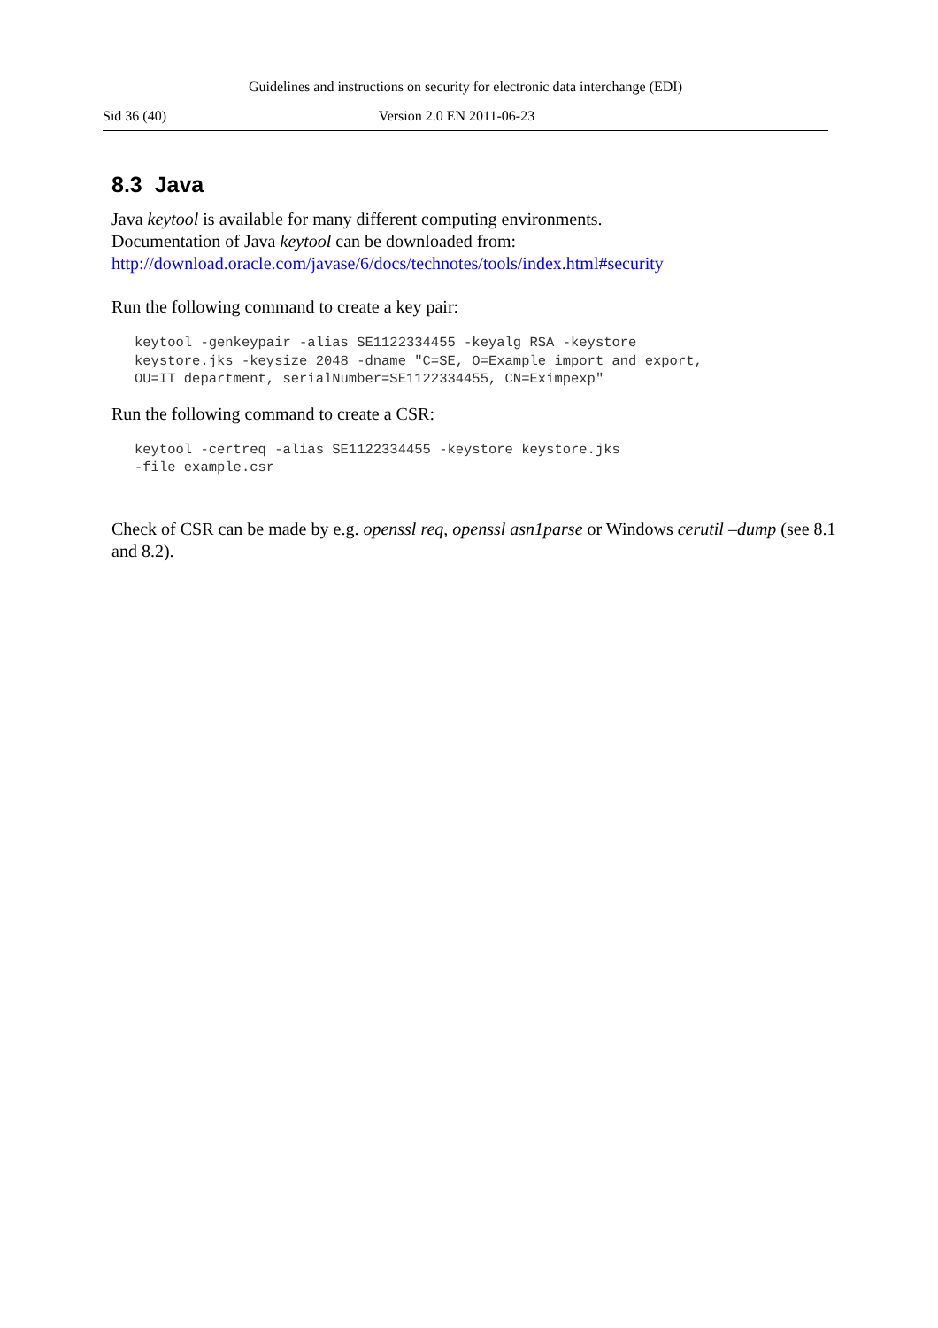Guidelines and instructions on security for electronic data interchange (EDI)
Sid 36 (40) Version 2.0 EN 2011-06-23
8.3 Java
Java keytool is available for many different computing environments.
Documentation of Java keytool can be downloaded from:
http://download.oracle.com/javase/6/docs/technotes/tools/index.html#security
Run the following command to create a key pair:
keytool -genkeypair -alias SE1122334455 -keyalg RSA -keystore
keystore.jks -keysize 2048 -dname "C=SE, O=Example import and export,
OU=IT department, serialNumber=SE1122334455, CN=Eximpexp"
Run the following command to create a CSR:
keytool -certreq -alias SE1122334455 -keystore keystore.jks
-file example.csr
Check of CSR can be made by e.g. openssl req, openssl asn1parse or Windows cerutil –dump (see 8.1 and 8.2).